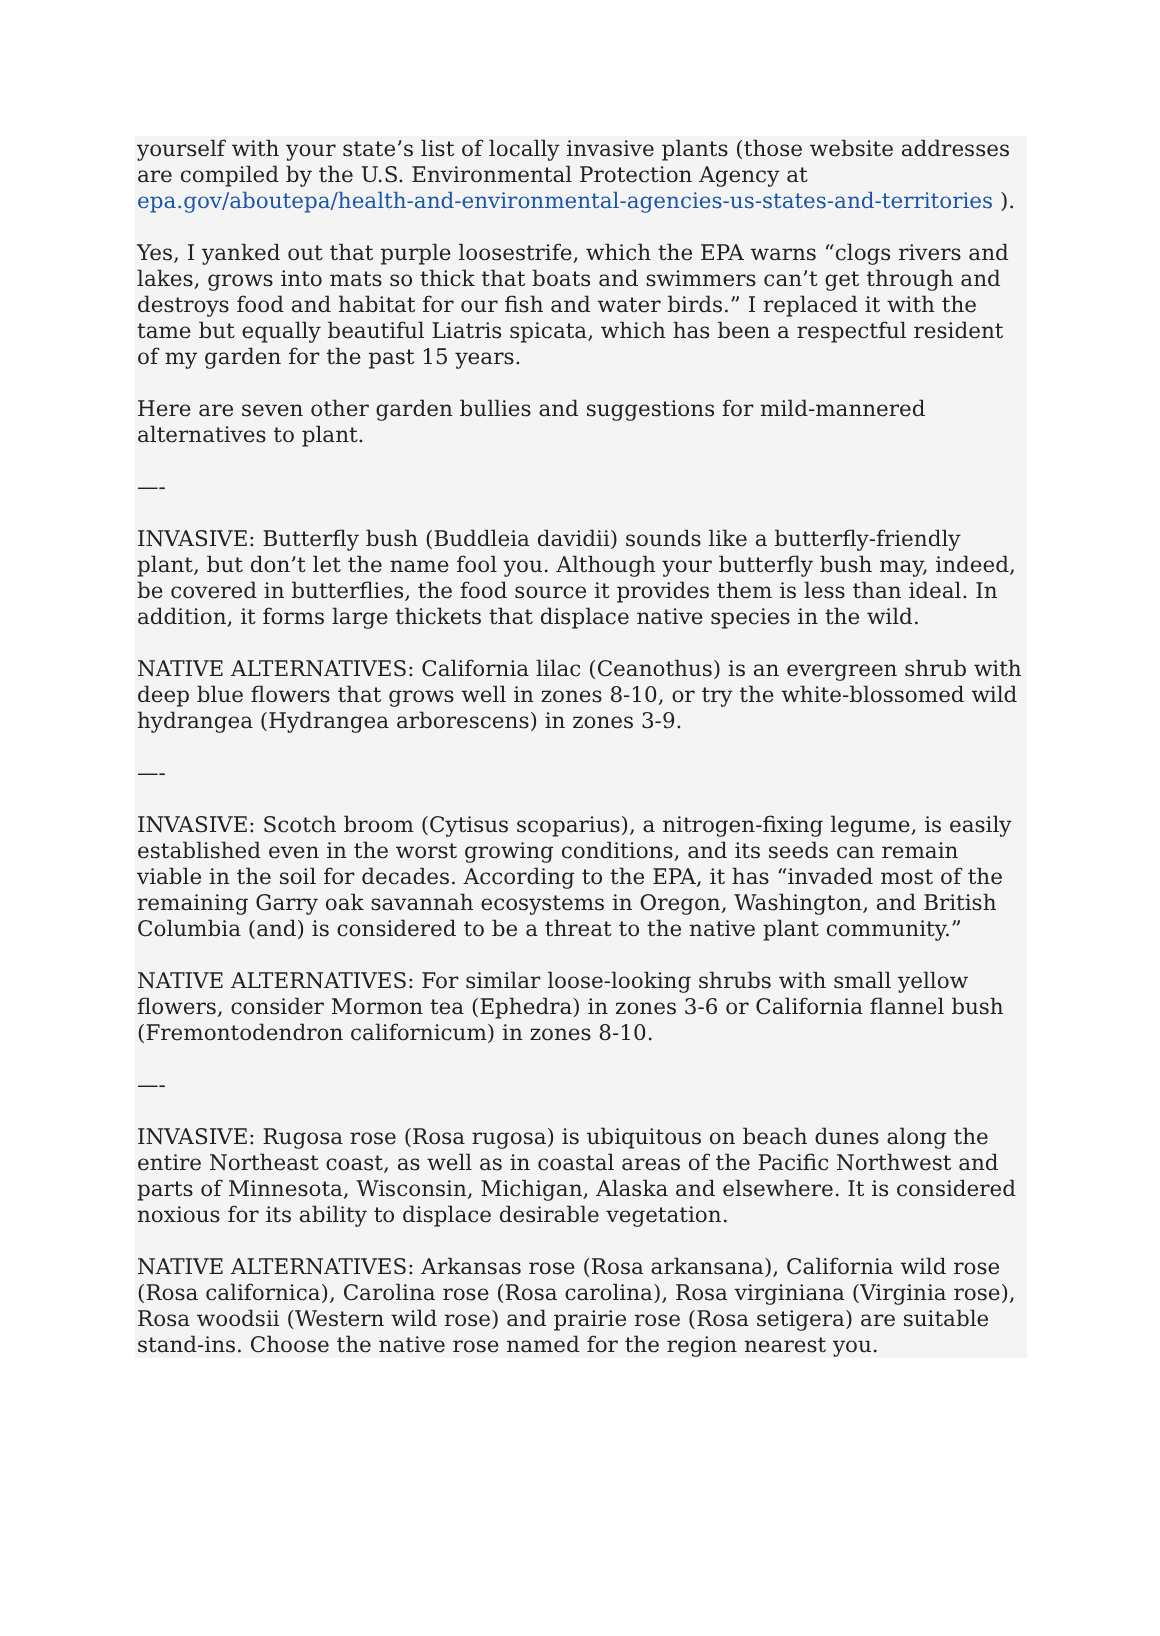yourself with your state’s list of locally invasive plants (those website addresses are compiled by the U.S. Environmental Protection Agency at epa.gov/aboutepa/health-and-environmental-agencies-us-states-and-territories ).
Yes, I yanked out that purple loosestrife, which the EPA warns “clogs rivers and lakes, grows into mats so thick that boats and swimmers can’t get through and destroys food and habitat for our fish and water birds.” I replaced it with the tame but equally beautiful Liatris spicata, which has been a respectful resident of my garden for the past 15 years.
Here are seven other garden bullies and suggestions for mild-mannered alternatives to plant.
—-
INVASIVE: Butterfly bush (Buddleia davidii) sounds like a butterfly-friendly plant, but don’t let the name fool you. Although your butterfly bush may, indeed, be covered in butterflies, the food source it provides them is less than ideal. In addition, it forms large thickets that displace native species in the wild.
NATIVE ALTERNATIVES: California lilac (Ceanothus) is an evergreen shrub with deep blue flowers that grows well in zones 8-10, or try the white-blossomed wild hydrangea (Hydrangea arborescens) in zones 3-9.
—-
INVASIVE: Scotch broom (Cytisus scoparius), a nitrogen-fixing legume, is easily established even in the worst growing conditions, and its seeds can remain viable in the soil for decades. According to the EPA, it has “invaded most of the remaining Garry oak savannah ecosystems in Oregon, Washington, and British Columbia (and) is considered to be a threat to the native plant community.”
NATIVE ALTERNATIVES: For similar loose-looking shrubs with small yellow flowers, consider Mormon tea (Ephedra) in zones 3-6 or California flannel bush (Fremontodendron californicum) in zones 8-10.
—-
INVASIVE: Rugosa rose (Rosa rugosa) is ubiquitous on beach dunes along the entire Northeast coast, as well as in coastal areas of the Pacific Northwest and parts of Minnesota, Wisconsin, Michigan, Alaska and elsewhere. It is considered noxious for its ability to displace desirable vegetation.
NATIVE ALTERNATIVES: Arkansas rose (Rosa arkansana), California wild rose (Rosa californica), Carolina rose (Rosa carolina), Rosa virginiana (Virginia rose), Rosa woodsii (Western wild rose) and prairie rose (Rosa setigera) are suitable stand-ins. Choose the native rose named for the region nearest you.